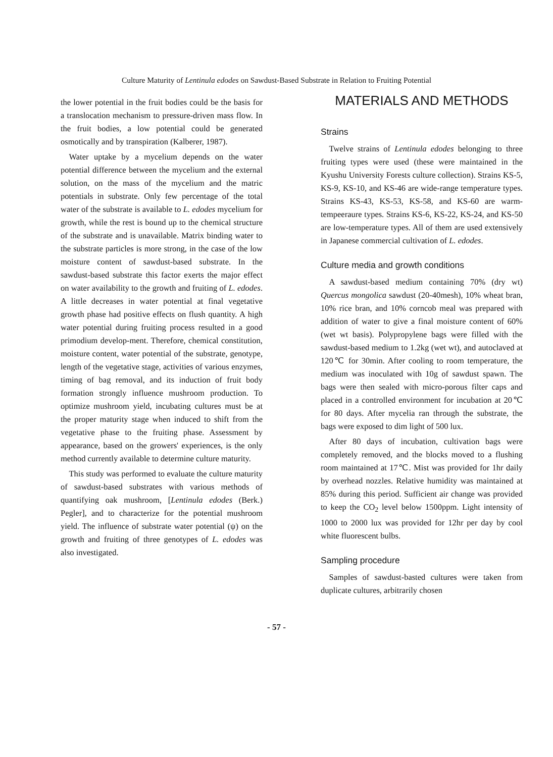Culture Maturity of Lentinula edodes on Sawdust-Based Substrate in Relation to Fruiting Potential
the lower potential in the fruit bodies could be the basis for a translocation mechanism to pressure-driven mass flow. In the fruit bodies, a low potential could be generated osmotically and by transpiration (Kalberer, 1987).
Water uptake by a mycelium depends on the water potential difference between the mycelium and the external solution, on the mass of the mycelium and the matric potentials in substrate. Only few percentage of the total water of the substrate is available to L. edodes mycelium for growth, while the rest is bound up to the chemical structure of the substrate and is unavailable. Matrix binding water to the substrate particles is more strong, in the case of the low moisture content of sawdust-based substrate. In the sawdust-based substrate this factor exerts the major effect on water availability to the growth and fruiting of L. edodes. A little decreases in water potential at final vegetative growth phase had positive effects on flush quantity. A high water potential during fruiting process resulted in a good primodium develop-ment. Therefore, chemical constitution, moisture content, water potential of the substrate, genotype, length of the vegetative stage, activities of various enzymes, timing of bag removal, and its induction of fruit body formation strongly influence mushroom production. To optimize mushroom yield, incubating cultures must be at the proper maturity stage when induced to shift from the vegetative phase to the fruiting phase. Assessment by appearance, based on the growers' experiences, is the only method currently available to determine culture maturity.
This study was performed to evaluate the culture maturity of sawdust-based substrates with various methods of quantifying oak mushroom, [Lentinula edodes (Berk.) Pegler], and to characterize for the potential mushroom yield. The influence of substrate water potential (ψ) on the growth and fruiting of three genotypes of L. edodes was also investigated.
MATERIALS AND METHODS
Strains
Twelve strains of Lentinula edodes belonging to three fruiting types were used (these were maintained in the Kyushu University Forests culture collection). Strains KS-5, KS-9, KS-10, and KS-46 are wide-range temperature types. Strains KS-43, KS-53, KS-58, and KS-60 are warm-tempeeraure types. Strains KS-6, KS-22, KS-24, and KS-50 are low-temperature types. All of them are used extensively in Japanese commercial cultivation of L. edodes.
Culture media and growth conditions
A sawdust-based medium containing 70% (dry wt) Quercus mongolica sawdust (20-40mesh), 10% wheat bran, 10% rice bran, and 10% corncob meal was prepared with addition of water to give a final moisture content of 60% (wet wt basis). Polypropylene bags were filled with the sawdust-based medium to 1.2kg (wet wt), and autoclaved at 120℃ for 30min. After cooling to room temperature, the medium was inoculated with 10g of sawdust spawn. The bags were then sealed with micro-porous filter caps and placed in a controlled environment for incubation at 20℃ for 80 days. After mycelia ran through the substrate, the bags were exposed to dim light of 500 lux.
After 80 days of incubation, cultivation bags were completely removed, and the blocks moved to a flushing room maintained at 17℃. Mist was provided for 1hr daily by overhead nozzles. Relative humidity was maintained at 85% during this period. Sufficient air change was provided to keep the CO<sub>2</sub> level below 1500ppm. Light intensity of 1000 to 2000 lux was provided for 12hr per day by cool white fluorescent bulbs.
Sampling procedure
Samples of sawdust-basted cultures were taken from duplicate cultures, arbitrarily chosen
- 57 -